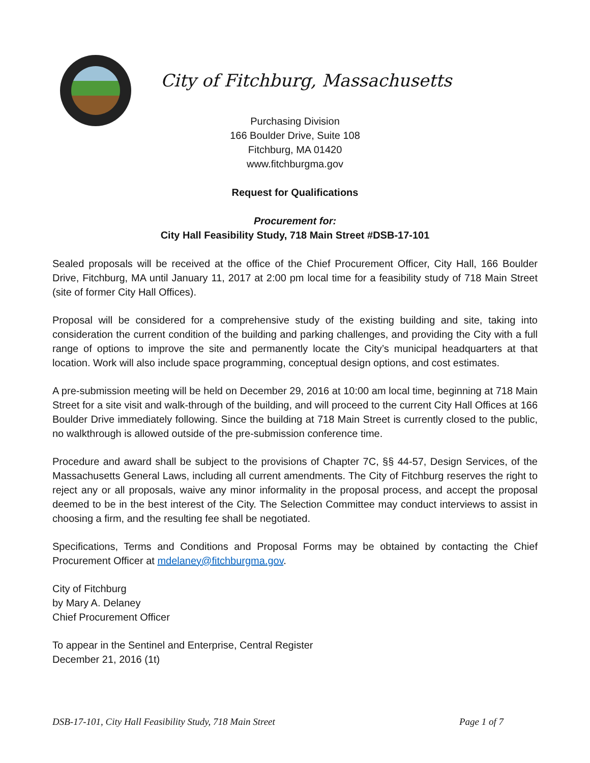City of Fitchburg, Massachusetts
Purchasing Division
166 Boulder Drive, Suite 108
Fitchburg, MA 01420
www.fitchburgma.gov
Request for Qualifications
Procurement for:
City Hall Feasibility Study, 718 Main Street #DSB-17-101
Sealed proposals will be received at the office of the Chief Procurement Officer, City Hall, 166 Boulder Drive, Fitchburg, MA until January 11, 2017 at 2:00 pm local time for a feasibility study of 718 Main Street (site of former City Hall Offices).
Proposal will be considered for a comprehensive study of the existing building and site, taking into consideration the current condition of the building and parking challenges, and providing the City with a full range of options to improve the site and permanently locate the City’s municipal headquarters at that location. Work will also include space programming, conceptual design options, and cost estimates.
A pre-submission meeting will be held on December 29, 2016 at 10:00 am local time, beginning at 718 Main Street for a site visit and walk-through of the building, and will proceed to the current City Hall Offices at 166 Boulder Drive immediately following. Since the building at 718 Main Street is currently closed to the public, no walkthrough is allowed outside of the pre-submission conference time.
Procedure and award shall be subject to the provisions of Chapter 7C, §§ 44-57, Design Services, of the Massachusetts General Laws, including all current amendments. The City of Fitchburg reserves the right to reject any or all proposals, waive any minor informality in the proposal process, and accept the proposal deemed to be in the best interest of the City. The Selection Committee may conduct interviews to assist in choosing a firm, and the resulting fee shall be negotiated.
Specifications, Terms and Conditions and Proposal Forms may be obtained by contacting the Chief Procurement Officer at mdelaney@fitchburgma.gov.
City of Fitchburg
by Mary A. Delaney
Chief Procurement Officer
To appear in the Sentinel and Enterprise, Central Register
December 21, 2016 (1t)
DSB-17-101, City Hall Feasibility Study, 718 Main Street Page 1 of 7